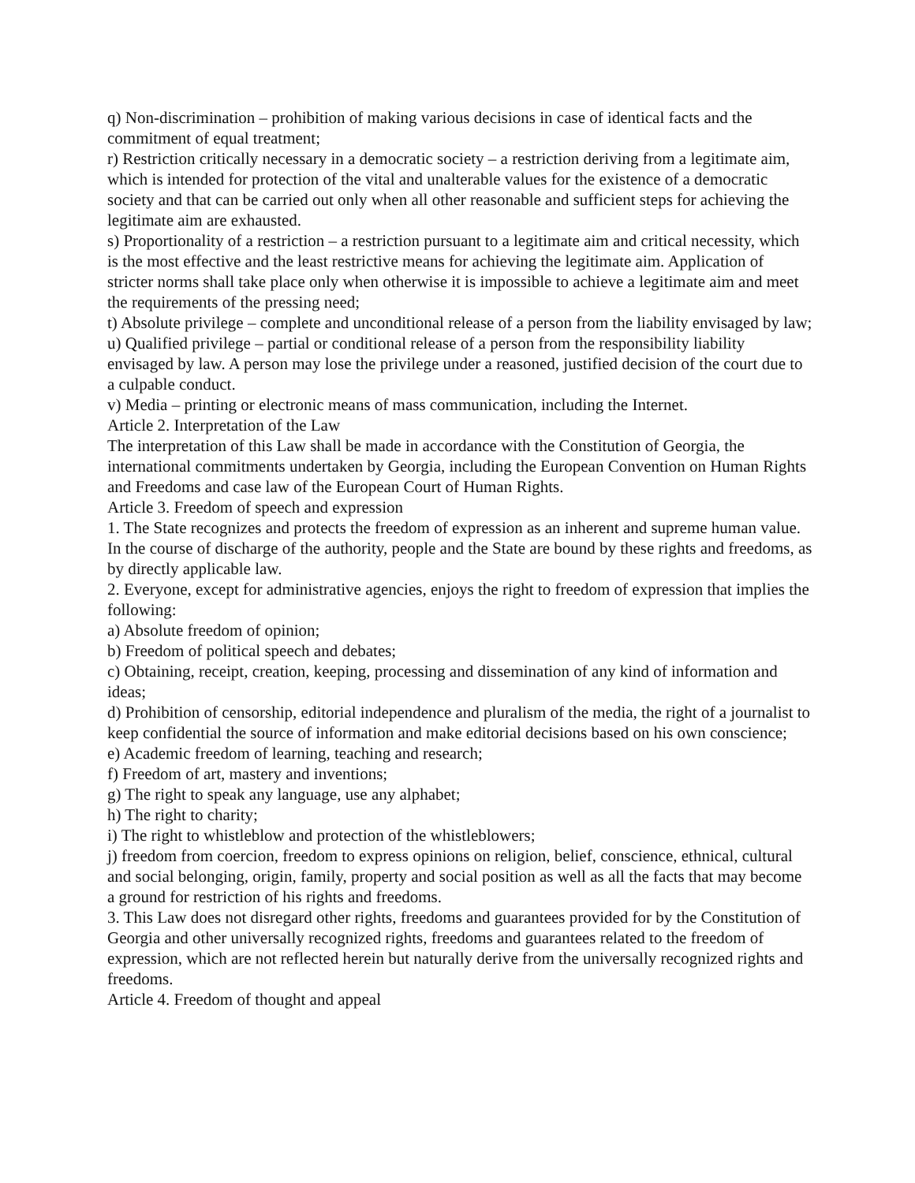q) Non-discrimination – prohibition of making various decisions in case of identical facts and the commitment of equal treatment;
r) Restriction critically necessary in a democratic society – a restriction deriving from a legitimate aim, which is intended for protection of the vital and unalterable values for the existence of a democratic society and that can be carried out only when all other reasonable and sufficient steps for achieving the legitimate aim are exhausted.
s) Proportionality of a restriction – a restriction pursuant to a legitimate aim and critical necessity, which is the most effective and the least restrictive means for achieving the legitimate aim. Application of stricter norms shall take place only when otherwise it is impossible to achieve a legitimate aim and meet the requirements of the pressing need;
t) Absolute privilege – complete and unconditional release of a person from the liability envisaged by law;
u) Qualified privilege – partial or conditional release of a person from the responsibility liability envisaged by law. A person may lose the privilege under a reasoned, justified decision of the court due to a culpable conduct.
v) Media – printing or electronic means of mass communication, including the Internet.
Article 2. Interpretation of the Law
The interpretation of this Law shall be made in accordance with the Constitution of Georgia, the international commitments undertaken by Georgia, including the European Convention on Human Rights and Freedoms and case law of the European Court of Human Rights.
Article 3. Freedom of speech and expression
1. The State recognizes and protects the freedom of expression as an inherent and supreme human value. In the course of discharge of the authority, people and the State are bound by these rights and freedoms, as by directly applicable law.
2. Everyone, except for administrative agencies, enjoys the right to freedom of expression that implies the following:
a) Absolute freedom of opinion;
b) Freedom of political speech and debates;
c) Obtaining, receipt, creation, keeping, processing and dissemination of any kind of information and ideas;
d) Prohibition of censorship, editorial independence and pluralism of the media, the right of a journalist to keep confidential the source of information and make editorial decisions based on his own conscience;
e) Academic freedom of learning, teaching and research;
f) Freedom of art, mastery and inventions;
g) The right to speak any language, use any alphabet;
h) The right to charity;
i) The right to whistleblow and protection of the whistleblowers;
j) freedom from coercion, freedom to express opinions on religion, belief, conscience, ethnical, cultural and social belonging, origin, family, property and social position as well as all the facts that may become a ground for restriction of his rights and freedoms.
3. This Law does not disregard other rights, freedoms and guarantees provided for by the Constitution of Georgia and other universally recognized rights, freedoms and guarantees related to the freedom of expression, which are not reflected herein but naturally derive from the universally recognized rights and freedoms.
Article 4. Freedom of thought and appeal